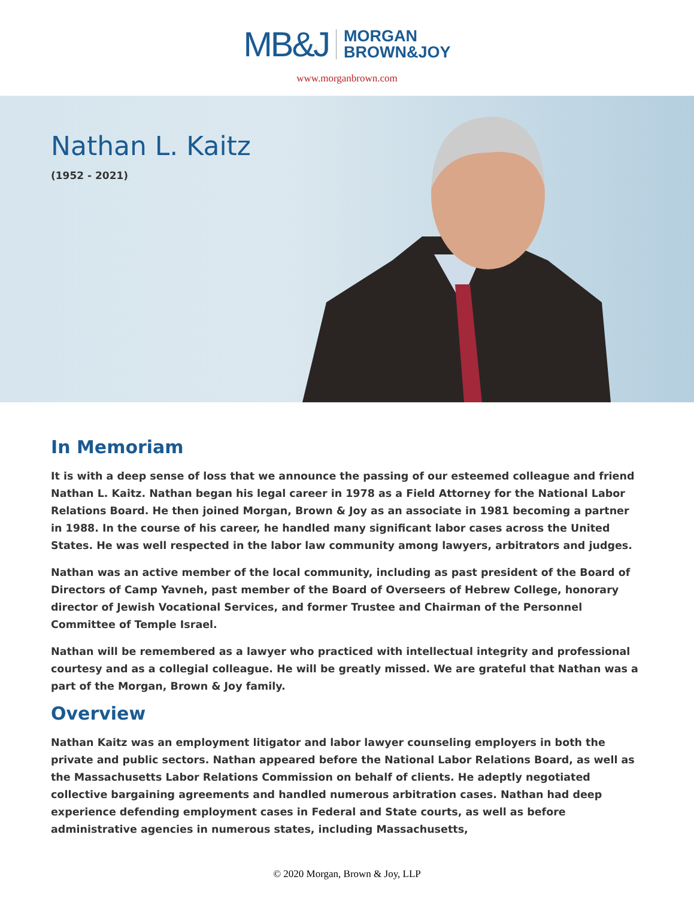MB&J
MORGAN
BROWN&JOY
www.morganbrown.com
Nathan L. Kaitz
(1952 - 2021)
In Memoriam
It is with a deep sense of loss that we announce the passing of our esteemed colleague and friend Nathan L. Kaitz. Nathan began his legal career in 1978 as a Field Attorney for the National Labor Relations Board. He then joined Morgan, Brown & Joy as an associate in 1981 becoming a partner in 1988. In the course of his career, he handled many significant labor cases across the United States. He was well respected in the labor law community among lawyers, arbitrators and judges.
Nathan was an active member of the local community, including as past president of the Board of Directors of Camp Yavneh, past member of the Board of Overseers of Hebrew College, honorary director of Jewish Vocational Services, and former Trustee and Chairman of the Personnel Committee of Temple Israel.
Nathan will be remembered as a lawyer who practiced with intellectual integrity and professional courtesy and as a collegial colleague. He will be greatly missed. We are grateful that Nathan was a part of the Morgan, Brown & Joy family.
Overview
Nathan Kaitz was an employment litigator and labor lawyer counseling employers in both the private and public sectors. Nathan appeared before the National Labor Relations Board, as well as the Massachusetts Labor Relations Commission on behalf of clients. He adeptly negotiated collective bargaining agreements and handled numerous arbitration cases. Nathan had deep experience defending employment cases in Federal and State courts, as well as before administrative agencies in numerous states, including Massachusetts,
© 2020 Morgan, Brown & Joy, LLP